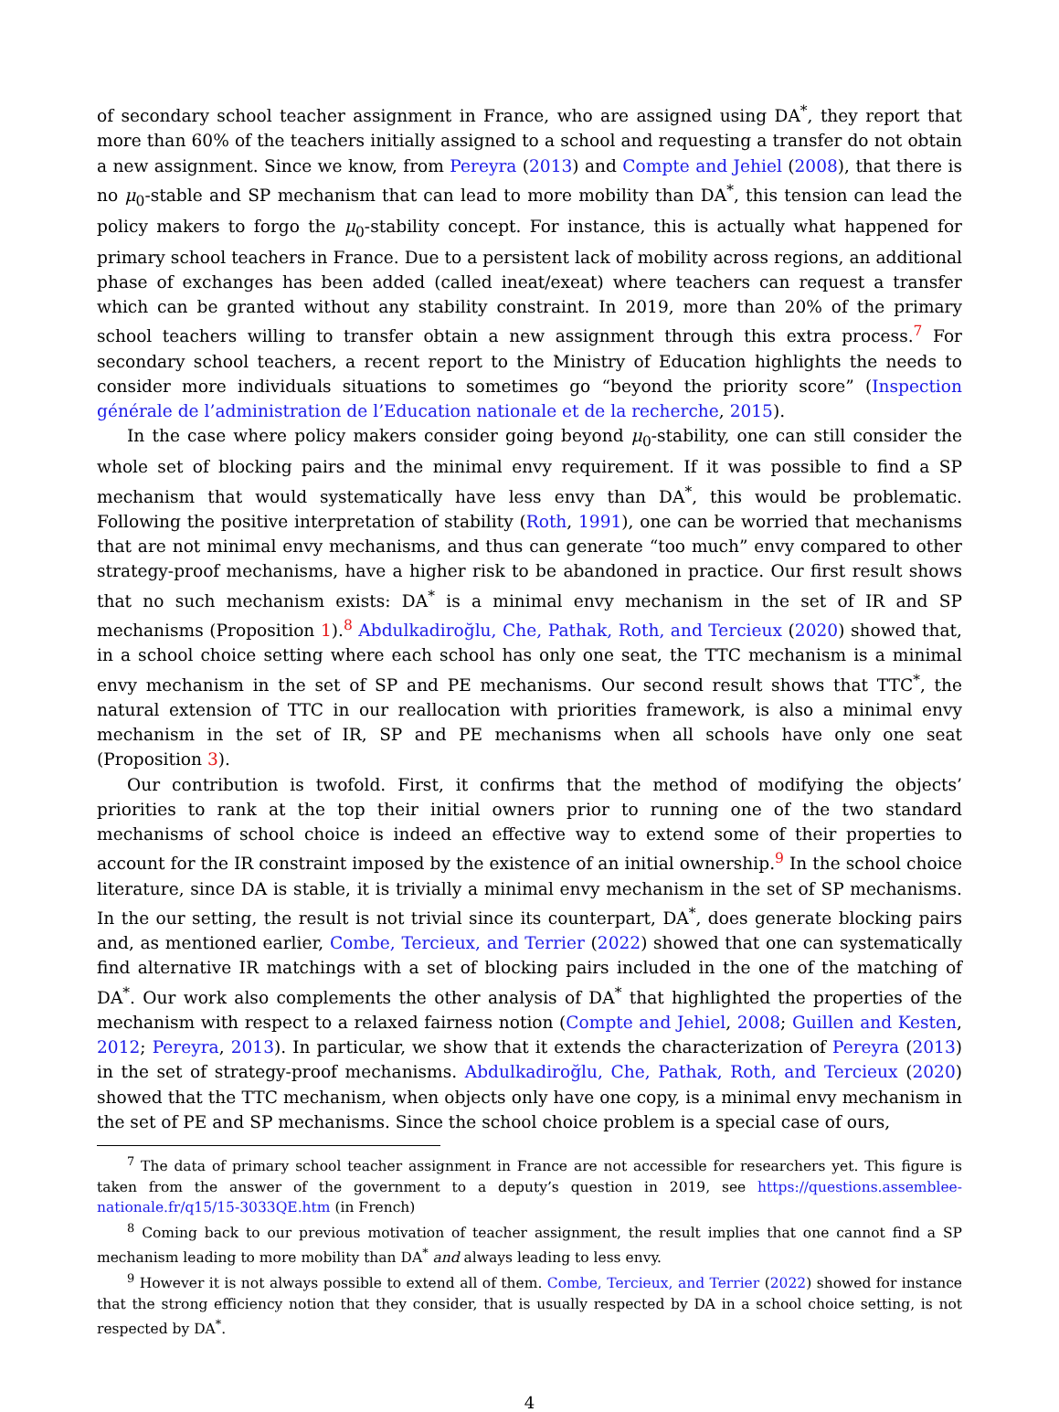of secondary school teacher assignment in France, who are assigned using DA<sup>*</sup>, they report that more than 60% of the teachers initially assigned to a school and requesting a transfer do not obtain a new assignment. Since we know, from Pereyra (2013) and Compte and Jehiel (2008), that there is no μ<sub>0</sub>-stable and SP mechanism that can lead to more mobility than DA<sup>*</sup>, this tension can lead the policy makers to forgo the μ<sub>0</sub>-stability concept. For instance, this is actually what happened for primary school teachers in France. Due to a persistent lack of mobility across regions, an additional phase of exchanges has been added (called ineat/exeat) where teachers can request a transfer which can be granted without any stability constraint. In 2019, more than 20% of the primary school teachers willing to transfer obtain a new assignment through this extra process.<sup>7</sup> For secondary school teachers, a recent report to the Ministry of Education highlights the needs to consider more individuals situations to sometimes go “beyond the priority score” (Inspection générale de l’administration de l’Education nationale et de la recherche, 2015).
In the case where policy makers consider going beyond μ<sub>0</sub>-stability, one can still consider the whole set of blocking pairs and the minimal envy requirement. If it was possible to find a SP mechanism that would systematically have less envy than DA<sup>*</sup>, this would be problematic. Following the positive interpretation of stability (Roth, 1991), one can be worried that mechanisms that are not minimal envy mechanisms, and thus can generate “too much” envy compared to other strategy-proof mechanisms, have a higher risk to be abandoned in practice. Our first result shows that no such mechanism exists: DA<sup>*</sup> is a minimal envy mechanism in the set of IR and SP mechanisms (Proposition 1).<sup>8</sup> Abdulkadiroğlu, Che, Pathak, Roth, and Tercieux (2020) showed that, in a school choice setting where each school has only one seat, the TTC mechanism is a minimal envy mechanism in the set of SP and PE mechanisms. Our second result shows that TTC<sup>*</sup>, the natural extension of TTC in our reallocation with priorities framework, is also a minimal envy mechanism in the set of IR, SP and PE mechanisms when all schools have only one seat (Proposition 3).
Our contribution is twofold. First, it confirms that the method of modifying the objects’ priorities to rank at the top their initial owners prior to running one of the two standard mechanisms of school choice is indeed an effective way to extend some of their properties to account for the IR constraint imposed by the existence of an initial ownership.<sup>9</sup> In the school choice literature, since DA is stable, it is trivially a minimal envy mechanism in the set of SP mechanisms. In the our setting, the result is not trivial since its counterpart, DA<sup>*</sup>, does generate blocking pairs and, as mentioned earlier, Combe, Tercieux, and Terrier (2022) showed that one can systematically find alternative IR matchings with a set of blocking pairs included in the one of the matching of DA<sup>*</sup>. Our work also complements the other analysis of DA<sup>*</sup> that highlighted the properties of the mechanism with respect to a relaxed fairness notion (Compte and Jehiel, 2008; Guillen and Kesten, 2012; Pereyra, 2013). In particular, we show that it extends the characterization of Pereyra (2013) in the set of strategy-proof mechanisms. Abdulkadiroğlu, Che, Pathak, Roth, and Tercieux (2020) showed that the TTC mechanism, when objects only have one copy, is a minimal envy mechanism in the set of PE and SP mechanisms. Since the school choice problem is a special case of ours,
<sup>7</sup> The data of primary school teacher assignment in France are not accessible for researchers yet. This figure is taken from the answer of the government to a deputy’s question in 2019, see https://questions.assemblee-nationale.fr/q15/15-3033QE.htm (in French)
<sup>8</sup> Coming back to our previous motivation of teacher assignment, the result implies that one cannot find a SP mechanism leading to more mobility than DA<sup>*</sup> and always leading to less envy.
<sup>9</sup> However it is not always possible to extend all of them. Combe, Tercieux, and Terrier (2022) showed for instance that the strong efficiency notion that they consider, that is usually respected by DA in a school choice setting, is not respected by DA<sup>*</sup>.
4